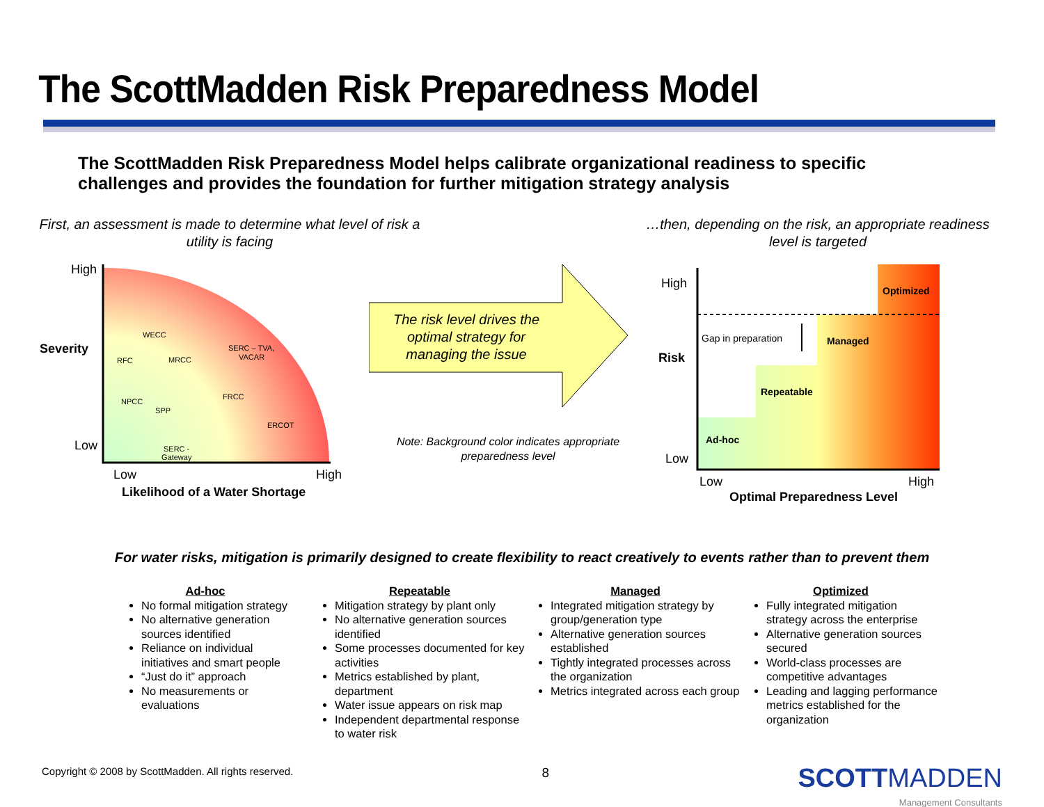The ScottMadden Risk Preparedness Model
The ScottMadden Risk Preparedness Model helps calibrate organizational readiness to specific challenges and provides the foundation for further mitigation strategy analysis
First, an assessment is made to determine what level of risk a utility is facing
…then, depending on the risk, an appropriate readiness level is targeted
High
Low
Severity
Low
High
Likelihood of a Water Shortage
WECC
RFC
MRCC
SERC – TVA,
VACAR
FRCC
NPCC
SPP
ERCOT
SERC -
Gateway
The risk level drives the
optimal strategy for
managing the issue
Note: Background color indicates appropriate preparedness level
High
Risk
Low
Optimized
Managed
Repeatable
Ad-hoc
Gap in preparation
Low
High
Optimal Preparedness Level
For water risks, mitigation is primarily designed to create flexibility to react creatively to events rather than to prevent them
Ad-hoc
No formal mitigation strategy
No alternative generation sources identified
Reliance on individual initiatives and smart people
“Just do it” approach
No measurements or evaluations
Repeatable
Mitigation strategy by plant only
No alternative generation sources identified
Some processes documented for key activities
Metrics established by plant, department
Water issue appears on risk map
Independent departmental response to water risk
Managed
Integrated mitigation strategy by group/generation type
Alternative generation sources established
Tightly integrated processes across the organization
Metrics integrated across each group
Optimized
Fully integrated mitigation strategy across the enterprise
Alternative generation sources secured
World-class processes are competitive advantages
Leading and lagging performance metrics established for the organization
Copyright © 2008 by ScottMadden. All rights reserved. 8
SCOTTMADDEN
Management Consultants